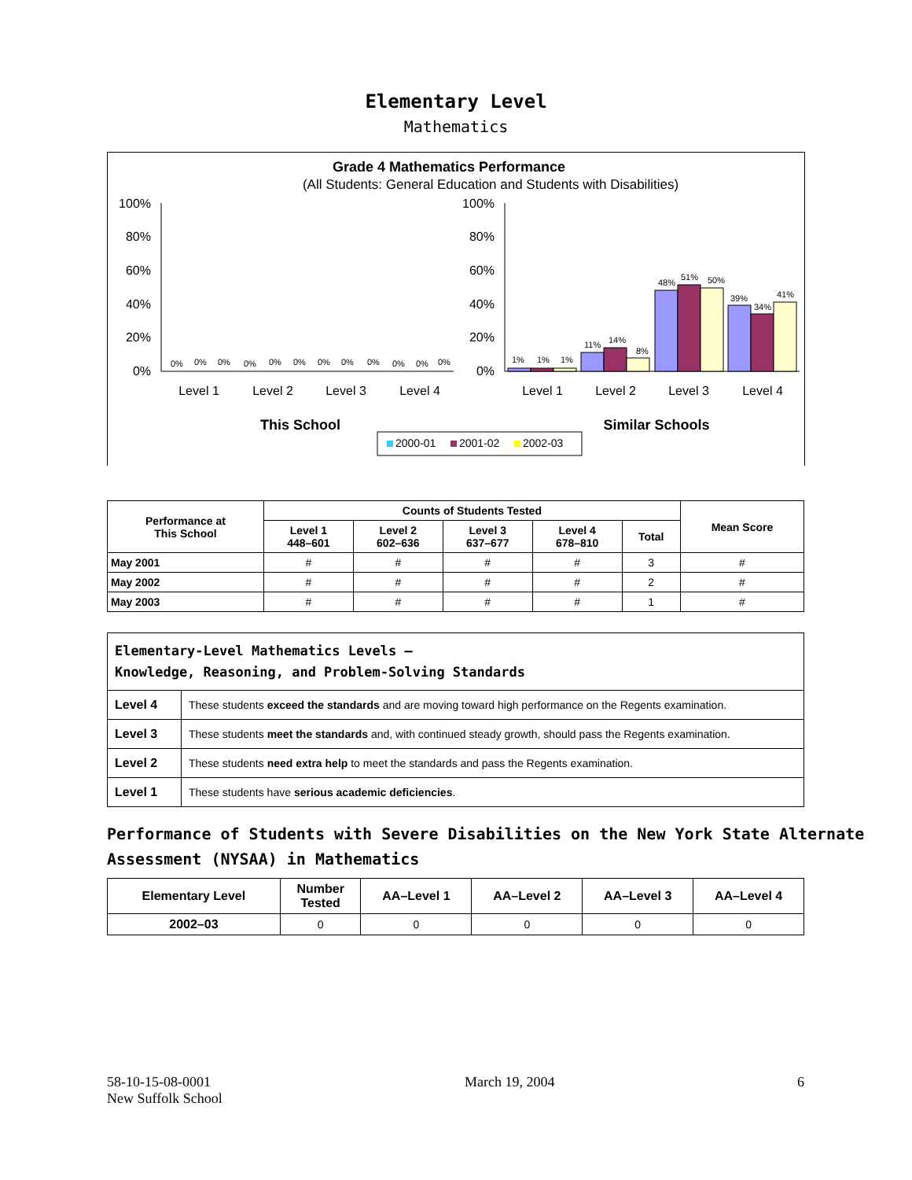Elementary Level
Mathematics
Grade 4 Mathematics Performance
(All Students: General Education and Students with Disabilities)
100%
80%
60%
40%
20%
0%
100%
80%
60%
40%
20%
0%
0%
0%
0%
0%
0%
0%
0%
0%
0%
0%
0%
0%
1%
1%
1%
11%
14%
8%
48%
51%
50%
39%
34%
41%
Level 1
Level 2
Level 3
Level 4
Level 1
Level 2
Level 3
Level 4
This School
Similar Schools
2000-01
2001-02
2002-03
| Performance at This School | Counts of Students Tested | | | | | Mean Score |
| --- | --- | --- | --- | --- | --- | --- |
| | Level 1 448–601 | Level 2 602–636 | Level 3 637–677 | Level 4 678–810 | Total | |
| May 2001 | # | # | # | # | 3 | # |
| May 2002 | # | # | # | # | 2 | # |
| May 2003 | # | # | # | # | 1 | # |
| Elementary-Level Mathematics Levels — Knowledge, Reasoning, and Problem-Solving Standards | |
| Level 4 | These students exceed the standards and are moving toward high performance on the Regents examination. |
| Level 3 | These students meet the standards and, with continued steady growth, should pass the Regents examination. |
| Level 2 | These students need extra help to meet the standards and pass the Regents examination. |
| Level 1 | These students have serious academic deficiencies . |
Performance of Students with Severe Disabilities on the New York State Alternate Assessment (NYSAA) in Mathematics
| Elementary Level | Number Tested | AA–Level 1 | AA–Level 2 | AA–Level 3 | AA–Level 4 |
| --- | --- | --- | --- | --- | --- |
| 2002–03 | 0 | 0 | 0 | 0 | 0 |
58-10-15-08-0001
New Suffolk School
March 19, 2004 6